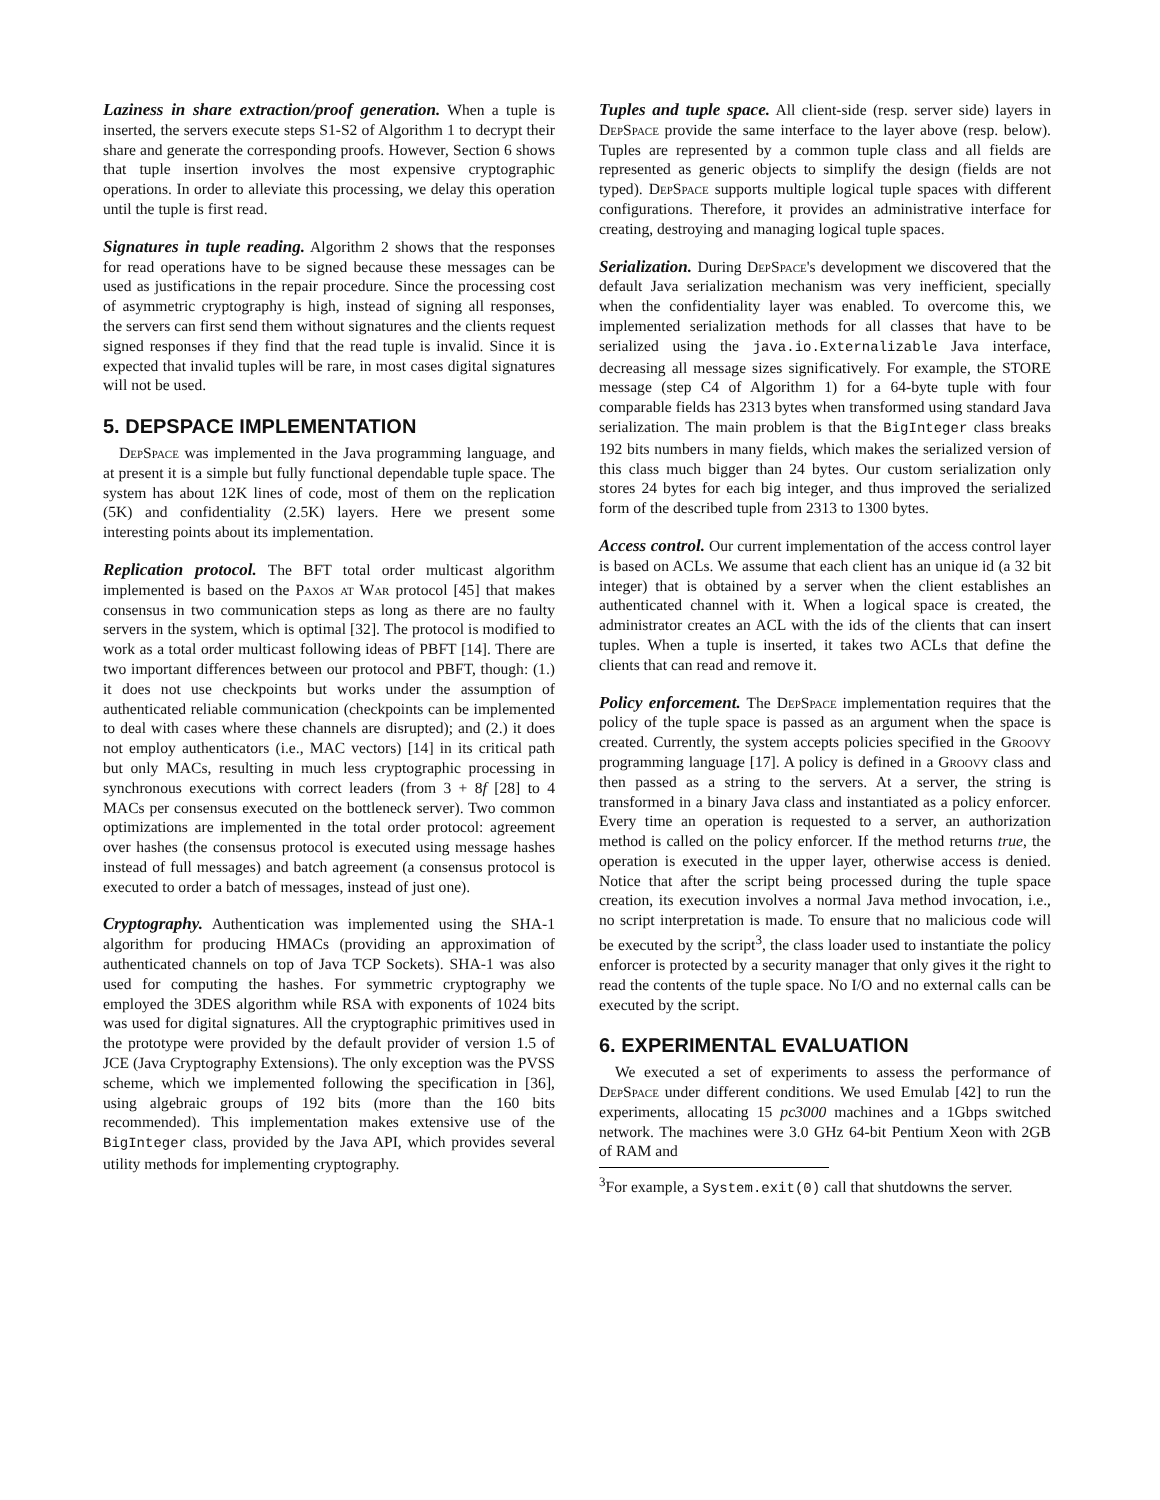Laziness in share extraction/proof generation. When a tuple is inserted, the servers execute steps S1-S2 of Algorithm 1 to decrypt their share and generate the corresponding proofs. However, Section 6 shows that tuple insertion involves the most expensive cryptographic operations. In order to alleviate this processing, we delay this operation until the tuple is first read.
Signatures in tuple reading. Algorithm 2 shows that the responses for read operations have to be signed because these messages can be used as justifications in the repair procedure. Since the processing cost of asymmetric cryptography is high, instead of signing all responses, the servers can first send them without signatures and the clients request signed responses if they find that the read tuple is invalid. Since it is expected that invalid tuples will be rare, in most cases digital signatures will not be used.
5. DEPSPACE IMPLEMENTATION
DepSpace was implemented in the Java programming language, and at present it is a simple but fully functional dependable tuple space. The system has about 12K lines of code, most of them on the replication (5K) and confidentiality (2.5K) layers. Here we present some interesting points about its implementation.
Replication protocol. The BFT total order multicast algorithm implemented is based on the Paxos at War protocol [45] that makes consensus in two communication steps as long as there are no faulty servers in the system, which is optimal [32]. The protocol is modified to work as a total order multicast following ideas of PBFT [14]. There are two important differences between our protocol and PBFT, though: (1.) it does not use checkpoints but works under the assumption of authenticated reliable communication (checkpoints can be implemented to deal with cases where these channels are disrupted); and (2.) it does not employ authenticators (i.e., MAC vectors) [14] in its critical path but only MACs, resulting in much less cryptographic processing in synchronous executions with correct leaders (from 3 + 8f [28] to 4 MACs per consensus executed on the bottleneck server). Two common optimizations are implemented in the total order protocol: agreement over hashes (the consensus protocol is executed using message hashes instead of full messages) and batch agreement (a consensus protocol is executed to order a batch of messages, instead of just one).
Cryptography. Authentication was implemented using the SHA-1 algorithm for producing HMACs (providing an approximation of authenticated channels on top of Java TCP Sockets). SHA-1 was also used for computing the hashes. For symmetric cryptography we employed the 3DES algorithm while RSA with exponents of 1024 bits was used for digital signatures. All the cryptographic primitives used in the prototype were provided by the default provider of version 1.5 of JCE (Java Cryptography Extensions). The only exception was the PVSS scheme, which we implemented following the specification in [36], using algebraic groups of 192 bits (more than the 160 bits recommended). This implementation makes extensive use of the BigInteger class, provided by the Java API, which provides several utility methods for implementing cryptography.
Tuples and tuple space. All client-side (resp. server side) layers in DepSpace provide the same interface to the layer above (resp. below). Tuples are represented by a common tuple class and all fields are represented as generic objects to simplify the design (fields are not typed). DepSpace supports multiple logical tuple spaces with different configurations. Therefore, it provides an administrative interface for creating, destroying and managing logical tuple spaces.
Serialization. During DepSpace's development we discovered that the default Java serialization mechanism was very inefficient, specially when the confidentiality layer was enabled. To overcome this, we implemented serialization methods for all classes that have to be serialized using the java.io.Externalizable Java interface, decreasing all message sizes significatively. For example, the STORE message (step C4 of Algorithm 1) for a 64-byte tuple with four comparable fields has 2313 bytes when transformed using standard Java serialization. The main problem is that the BigInteger class breaks 192 bits numbers in many fields, which makes the serialized version of this class much bigger than 24 bytes. Our custom serialization only stores 24 bytes for each big integer, and thus improved the serialized form of the described tuple from 2313 to 1300 bytes.
Access control. Our current implementation of the access control layer is based on ACLs. We assume that each client has an unique id (a 32 bit integer) that is obtained by a server when the client establishes an authenticated channel with it. When a logical space is created, the administrator creates an ACL with the ids of the clients that can insert tuples. When a tuple is inserted, it takes two ACLs that define the clients that can read and remove it.
Policy enforcement. The DepSpace implementation requires that the policy of the tuple space is passed as an argument when the space is created. Currently, the system accepts policies specified in the Groovy programming language [17]. A policy is defined in a Groovy class and then passed as a string to the servers. At a server, the string is transformed in a binary Java class and instantiated as a policy enforcer. Every time an operation is requested to a server, an authorization method is called on the policy enforcer. If the method returns true, the operation is executed in the upper layer, otherwise access is denied. Notice that after the script being processed during the tuple space creation, its execution involves a normal Java method invocation, i.e., no script interpretation is made. To ensure that no malicious code will be executed by the script<sup>3</sup>, the class loader used to instantiate the policy enforcer is protected by a security manager that only gives it the right to read the contents of the tuple space. No I/O and no external calls can be executed by the script.
6. EXPERIMENTAL EVALUATION
We executed a set of experiments to assess the performance of DepSpace under different conditions. We used Emulab [42] to run the experiments, allocating 15 pc3000 machines and a 1Gbps switched network. The machines were 3.0 GHz 64-bit Pentium Xeon with 2GB of RAM and
<sup>3</sup> For example, a System.exit(0) call that shutdowns the server.